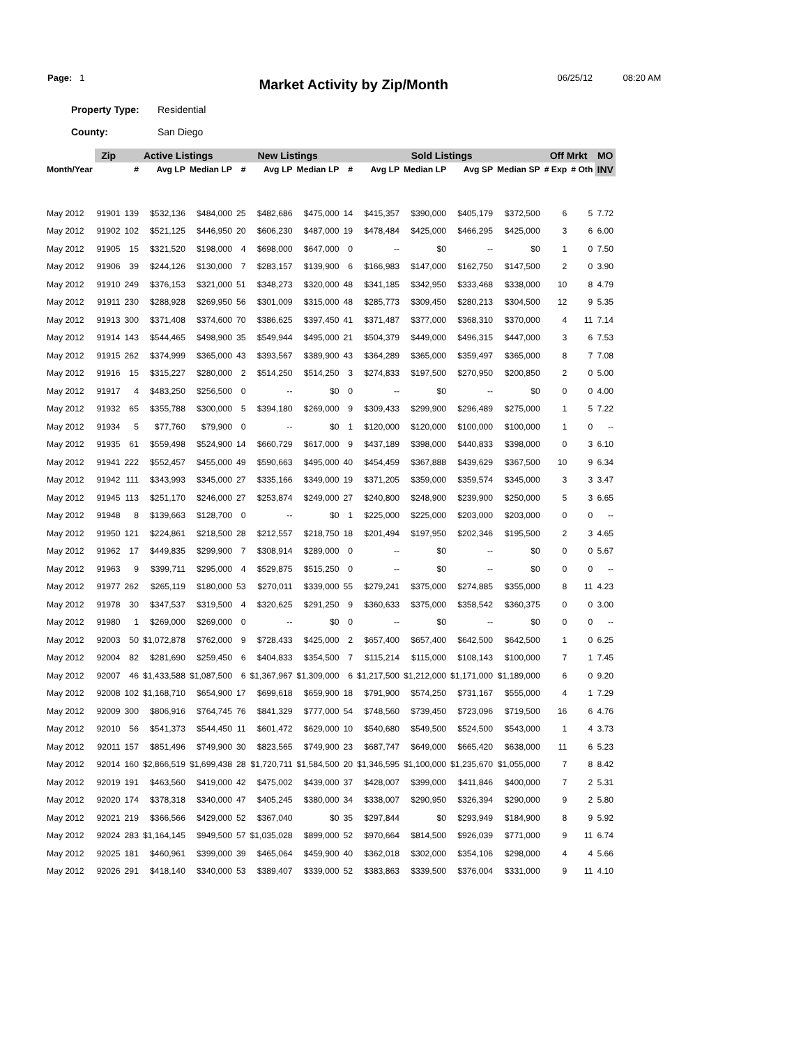Page: 1
Market Activity by Zip/Month
06/25/12 08:20 AM
Property Type: Residential
County: San Diego
| | Zip | Active Listings | | | New Listings | | | Sold Listings | | | | | Off Mrkt | | MO |
| --- | --- | --- | --- | --- | --- | --- | --- | --- | --- | --- | --- | --- | --- | --- | --- |
| Month/Year | | # | Avg LP | Median LP | # | Avg LP | Median LP | # | Avg LP | Median LP | Avg SP | Median SP | # Exp | # Oth | INV |
| May 2012 | 91901 | 139 | $532,136 | $484,000 | 25 | $482,686 | $475,000 | 14 | $415,357 | $390,000 | $405,179 | $372,500 | 6 | 5 | 7.72 |
| May 2012 | 91902 | 102 | $521,125 | $446,950 | 20 | $606,230 | $487,000 | 19 | $478,484 | $425,000 | $466,295 | $425,000 | 3 | 6 | 6.00 |
| May 2012 | 91905 | 15 | $321,520 | $198,000 | 4 | $698,000 | $647,000 | 0 | -- | $0 | -- | $0 | 1 | 0 | 7.50 |
| May 2012 | 91906 | 39 | $244,126 | $130,000 | 7 | $283,157 | $139,900 | 6 | $166,983 | $147,000 | $162,750 | $147,500 | 2 | 0 | 3.90 |
| May 2012 | 91910 | 249 | $376,153 | $321,000 | 51 | $348,273 | $320,000 | 48 | $341,185 | $342,950 | $333,468 | $338,000 | 10 | 8 | 4.79 |
| May 2012 | 91911 | 230 | $288,928 | $269,950 | 56 | $301,009 | $315,000 | 48 | $285,773 | $309,450 | $280,213 | $304,500 | 12 | 9 | 5.35 |
| May 2012 | 91913 | 300 | $371,408 | $374,600 | 70 | $386,625 | $397,450 | 41 | $371,487 | $377,000 | $368,310 | $370,000 | 4 | 11 | 7.14 |
| May 2012 | 91914 | 143 | $544,465 | $498,900 | 35 | $549,944 | $495,000 | 21 | $504,379 | $449,000 | $496,315 | $447,000 | 3 | 6 | 7.53 |
| May 2012 | 91915 | 262 | $374,999 | $365,000 | 43 | $393,567 | $389,900 | 43 | $364,289 | $365,000 | $359,497 | $365,000 | 8 | 7 | 7.08 |
| May 2012 | 91916 | 15 | $315,227 | $280,000 | 2 | $514,250 | $514,250 | 3 | $274,833 | $197,500 | $270,950 | $200,850 | 2 | 0 | 5.00 |
| May 2012 | 91917 | 4 | $483,250 | $256,500 | 0 | -- | $0 | 0 | -- | $0 | -- | $0 | 0 | 0 | 4.00 |
| May 2012 | 91932 | 65 | $355,788 | $300,000 | 5 | $394,180 | $269,000 | 9 | $309,433 | $299,900 | $296,489 | $275,000 | 1 | 5 | 7.22 |
| May 2012 | 91934 | 5 | $77,760 | $79,900 | 0 | -- | $0 | 1 | $120,000 | $120,000 | $100,000 | $100,000 | 1 | 0 | -- |
| May 2012 | 91935 | 61 | $559,498 | $524,900 | 14 | $660,729 | $617,000 | 9 | $437,189 | $398,000 | $440,833 | $398,000 | 0 | 3 | 6.10 |
| May 2012 | 91941 | 222 | $552,457 | $455,000 | 49 | $590,663 | $495,000 | 40 | $454,459 | $367,888 | $439,629 | $367,500 | 10 | 9 | 6.34 |
| May 2012 | 91942 | 111 | $343,993 | $345,000 | 27 | $335,166 | $349,000 | 19 | $371,205 | $359,000 | $359,574 | $345,000 | 3 | 3 | 3.47 |
| May 2012 | 91945 | 113 | $251,170 | $246,000 | 27 | $253,874 | $249,000 | 27 | $240,800 | $248,900 | $239,900 | $250,000 | 5 | 3 | 6.65 |
| May 2012 | 91948 | 8 | $139,663 | $128,700 | 0 | -- | $0 | 1 | $225,000 | $225,000 | $203,000 | $203,000 | 0 | 0 | -- |
| May 2012 | 91950 | 121 | $224,861 | $218,500 | 28 | $212,557 | $218,750 | 18 | $201,494 | $197,950 | $202,346 | $195,500 | 2 | 3 | 4.65 |
| May 2012 | 91962 | 17 | $449,835 | $299,900 | 7 | $308,914 | $289,000 | 0 | -- | $0 | -- | $0 | 0 | 0 | 5.67 |
| May 2012 | 91963 | 9 | $399,711 | $295,000 | 4 | $529,875 | $515,250 | 0 | -- | $0 | -- | $0 | 0 | 0 | -- |
| May 2012 | 91977 | 262 | $265,119 | $180,000 | 53 | $270,011 | $339,000 | 55 | $279,241 | $375,000 | $274,885 | $355,000 | 8 | 11 | 4.23 |
| May 2012 | 91978 | 30 | $347,537 | $319,500 | 4 | $320,625 | $291,250 | 9 | $360,633 | $375,000 | $358,542 | $360,375 | 0 | 0 | 3.00 |
| May 2012 | 91980 | 1 | $269,000 | $269,000 | 0 | -- | $0 | 0 | -- | $0 | -- | $0 | 0 | 0 | -- |
| May 2012 | 92003 | 50 | $1,072,878 | $762,000 | 9 | $728,433 | $425,000 | 2 | $657,400 | $657,400 | $642,500 | $642,500 | 1 | 0 | 6.25 |
| May 2012 | 92004 | 82 | $281,690 | $259,450 | 6 | $404,833 | $354,500 | 7 | $115,214 | $115,000 | $108,143 | $100,000 | 7 | 1 | 7.45 |
| May 2012 | 92007 | 46 | $1,433,588 | $1,087,500 | 6 | $1,367,967 | $1,309,000 | 6 | $1,217,500 | $1,212,000 | $1,171,000 | $1,189,000 | 6 | 0 | 9.20 |
| May 2012 | 92008 | 102 | $1,168,710 | $654,900 | 17 | $699,618 | $659,900 | 18 | $791,900 | $574,250 | $731,167 | $555,000 | 4 | 1 | 7.29 |
| May 2012 | 92009 | 300 | $806,916 | $764,745 | 76 | $841,329 | $777,000 | 54 | $748,560 | $739,450 | $723,096 | $719,500 | 16 | 6 | 4.76 |
| May 2012 | 92010 | 56 | $541,373 | $544,450 | 11 | $601,472 | $629,000 | 10 | $540,680 | $549,500 | $524,500 | $543,000 | 1 | 4 | 3.73 |
| May 2012 | 92011 | 157 | $851,496 | $749,900 | 30 | $823,565 | $749,900 | 23 | $687,747 | $649,000 | $665,420 | $638,000 | 11 | 6 | 5.23 |
| May 2012 | 92014 | 160 | $2,866,519 | $1,699,438 | 28 | $1,720,711 | $1,584,500 | 20 | $1,346,595 | $1,100,000 | $1,235,670 | $1,055,000 | 7 | 8 | 8.42 |
| May 2012 | 92019 | 191 | $463,560 | $419,000 | 42 | $475,002 | $439,000 | 37 | $428,007 | $399,000 | $411,846 | $400,000 | 7 | 2 | 5.31 |
| May 2012 | 92020 | 174 | $378,318 | $340,000 | 47 | $405,245 | $380,000 | 34 | $338,007 | $290,950 | $326,394 | $290,000 | 9 | 2 | 5.80 |
| May 2012 | 92021 | 219 | $366,566 | $429,000 | 52 | $367,040 | $0 | 35 | $297,844 | $0 | $293,949 | $184,900 | 8 | 9 | 5.92 |
| May 2012 | 92024 | 283 | $1,164,145 | $949,500 | 57 | $1,035,028 | $899,000 | 52 | $970,664 | $814,500 | $926,039 | $771,000 | 9 | 11 | 6.74 |
| May 2012 | 92025 | 181 | $460,961 | $399,000 | 39 | $465,064 | $459,900 | 40 | $362,018 | $302,000 | $354,106 | $298,000 | 4 | 4 | 5.66 |
| May 2012 | 92026 | 291 | $418,140 | $340,000 | 53 | $389,407 | $339,000 | 52 | $383,863 | $339,500 | $376,004 | $331,000 | 9 | 11 | 4.10 |